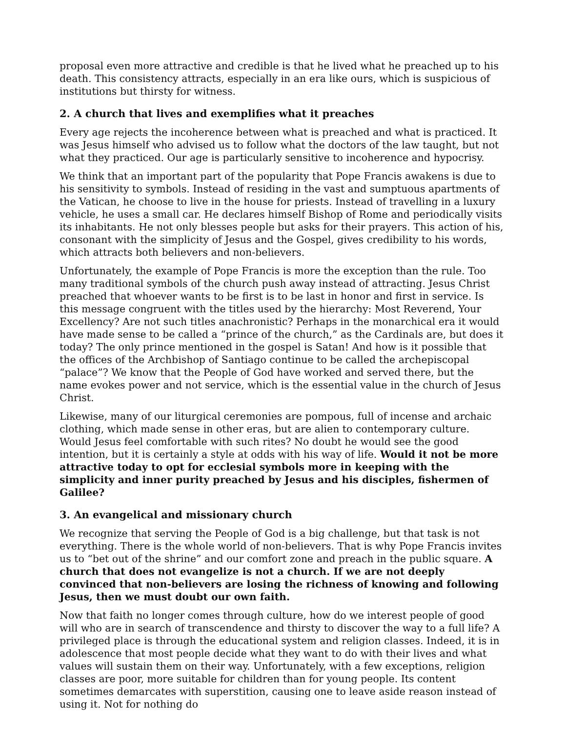proposal even more attractive and credible is that he lived what he preached up to his death. This consistency attracts, especially in an era like ours, which is suspicious of institutions but thirsty for witness.
2. A church that lives and exemplifies what it preaches
Every age rejects the incoherence between what is preached and what is practiced. It was Jesus himself who advised us to follow what the doctors of the law taught, but not what they practiced. Our age is particularly sensitive to incoherence and hypocrisy.
We think that an important part of the popularity that Pope Francis awakens is due to his sensitivity to symbols. Instead of residing in the vast and sumptuous apartments of the Vatican, he choose to live in the house for priests. Instead of travelling in a luxury vehicle, he uses a small car. He declares himself Bishop of Rome and periodically visits its inhabitants. He not only blesses people but asks for their prayers. This action of his, consonant with the simplicity of Jesus and the Gospel, gives credibility to his words, which attracts both believers and non-believers.
Unfortunately, the example of Pope Francis is more the exception than the rule. Too many traditional symbols of the church push away instead of attracting. Jesus Christ preached that whoever wants to be first is to be last in honor and first in service. Is this message congruent with the titles used by the hierarchy: Most Reverend, Your Excellency? Are not such titles anachronistic? Perhaps in the monarchical era it would have made sense to be called a “prince of the church,” as the Cardinals are, but does it today? The only prince mentioned in the gospel is Satan! And how is it possible that the offices of the Archbishop of Santiago continue to be called the archepiscopal “palace”? We know that the People of God have worked and served there, but the name evokes power and not service, which is the essential value in the church of Jesus Christ.
Likewise, many of our liturgical ceremonies are pompous, full of incense and archaic clothing, which made sense in other eras, but are alien to contemporary culture. Would Jesus feel comfortable with such rites? No doubt he would see the good intention, but it is certainly a style at odds with his way of life. Would it not be more attractive today to opt for ecclesial symbols more in keeping with the simplicity and inner purity preached by Jesus and his disciples, fishermen of Galilee?
3. An evangelical and missionary church
We recognize that serving the People of God is a big challenge, but that task is not everything. There is the whole world of non-believers. That is why Pope Francis invites us to “bet out of the shrine” and our comfort zone and preach in the public square. A church that does not evangelize is not a church. If we are not deeply convinced that non-believers are losing the richness of knowing and following Jesus, then we must doubt our own faith.
Now that faith no longer comes through culture, how do we interest people of good will who are in search of transcendence and thirsty to discover the way to a full life? A privileged place is through the educational system and religion classes. Indeed, it is in adolescence that most people decide what they want to do with their lives and what values will sustain them on their way. Unfortunately, with a few exceptions, religion classes are poor, more suitable for children than for young people. Its content sometimes demarcates with superstition, causing one to leave aside reason instead of using it. Not for nothing do